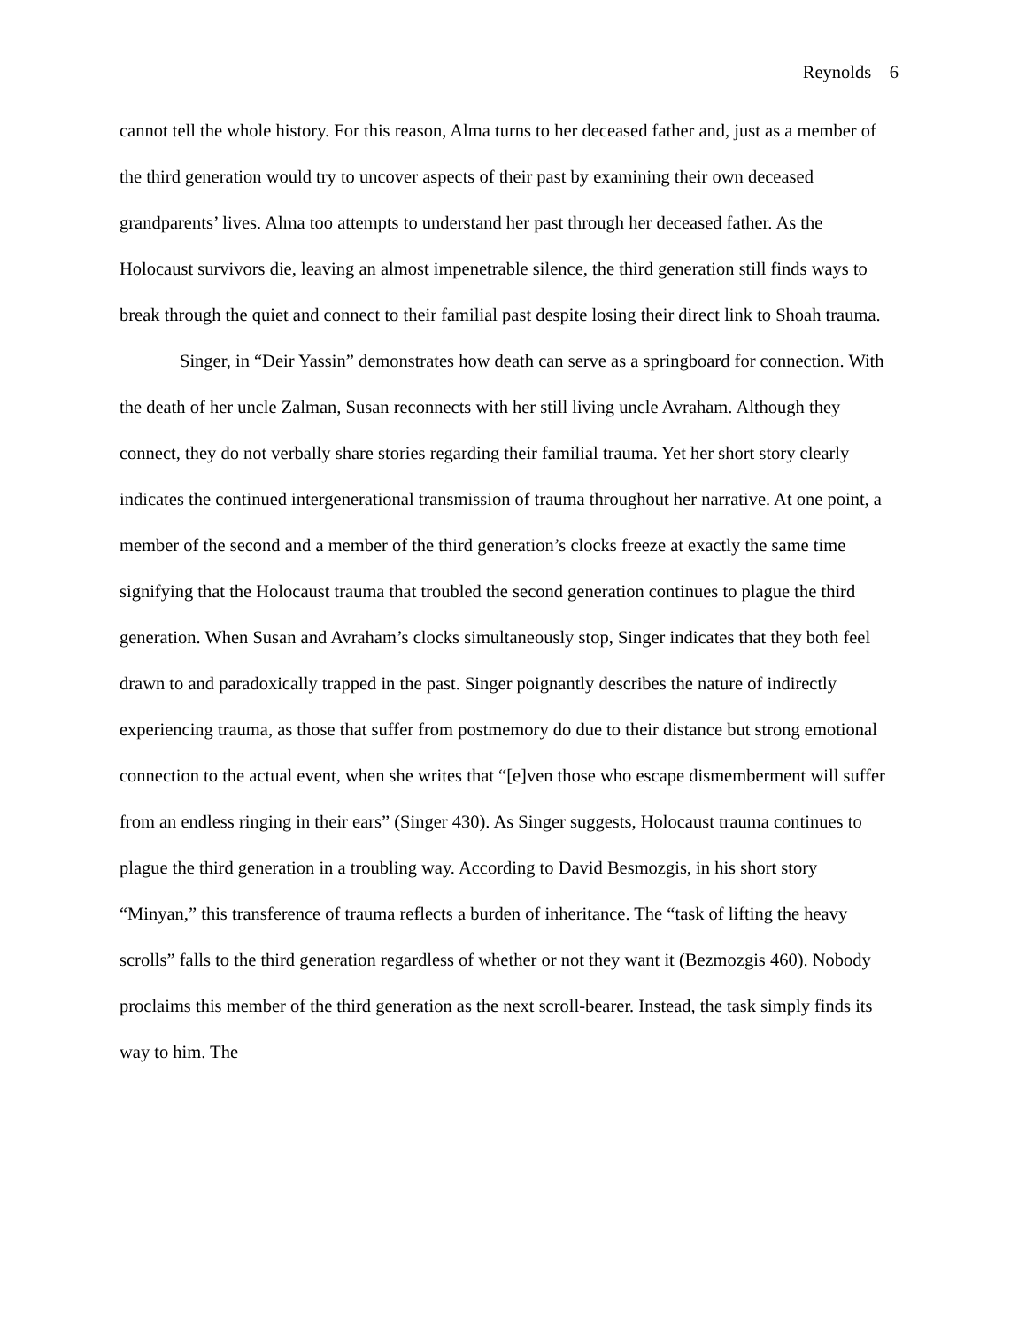Reynolds 6
cannot tell the whole history. For this reason, Alma turns to her deceased father and, just as a member of the third generation would try to uncover aspects of their past by examining their own deceased grandparents’ lives. Alma too attempts to understand her past through her deceased father. As the Holocaust survivors die, leaving an almost impenetrable silence, the third generation still finds ways to break through the quiet and connect to their familial past despite losing their direct link to Shoah trauma.
Singer, in “Deir Yassin” demonstrates how death can serve as a springboard for connection. With the death of her uncle Zalman, Susan reconnects with her still living uncle Avraham. Although they connect, they do not verbally share stories regarding their familial trauma. Yet her short story clearly indicates the continued intergenerational transmission of trauma throughout her narrative. At one point, a member of the second and a member of the third generation’s clocks freeze at exactly the same time signifying that the Holocaust trauma that troubled the second generation continues to plague the third generation. When Susan and Avraham’s clocks simultaneously stop, Singer indicates that they both feel drawn to and paradoxically trapped in the past. Singer poignantly describes the nature of indirectly experiencing trauma, as those that suffer from postmemory do due to their distance but strong emotional connection to the actual event, when she writes that “[e]ven those who escape dismemberment will suffer from an endless ringing in their ears” (Singer 430). As Singer suggests, Holocaust trauma continues to plague the third generation in a troubling way. According to David Besmozgis, in his short story “Minyan,” this transference of trauma reflects a burden of inheritance. The “task of lifting the heavy scrolls” falls to the third generation regardless of whether or not they want it (Bezmozgis 460). Nobody proclaims this member of the third generation as the next scroll-bearer. Instead, the task simply finds its way to him. The